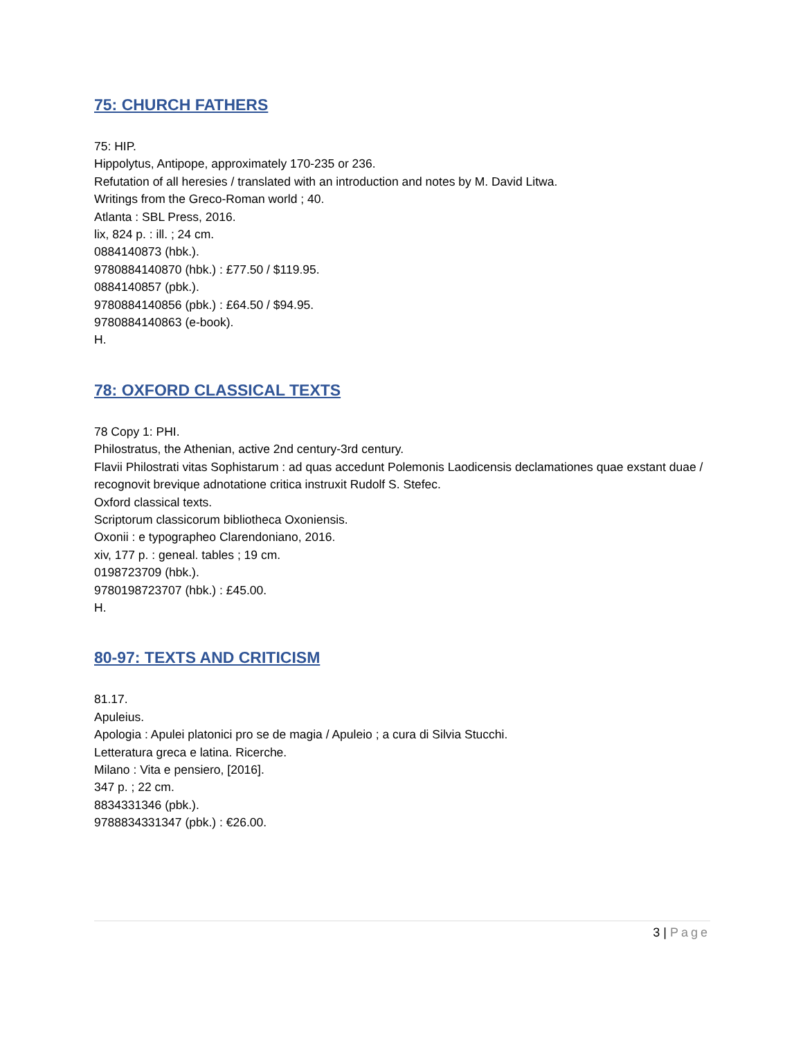75: CHURCH FATHERS
75: HIP.
Hippolytus, Antipope, approximately 170-235 or 236.
Refutation of all heresies / translated with an introduction and notes by M. David Litwa.
Writings from the Greco-Roman world ; 40.
Atlanta : SBL Press, 2016.
lix, 824 p. : ill. ; 24 cm.
0884140873 (hbk.).
9780884140870 (hbk.) : £77.50 / $119.95.
0884140857 (pbk.).
9780884140856 (pbk.) : £64.50 / $94.95.
9780884140863 (e-book).
H.
78: OXFORD CLASSICAL TEXTS
78 Copy 1: PHI.
Philostratus, the Athenian, active 2nd century-3rd century.
Flavii Philostrati vitas Sophistarum : ad quas accedunt Polemonis Laodicensis declamationes quae exstant duae / recognovit brevique adnotatione critica instruxit Rudolf S. Stefec.
Oxford classical texts.
Scriptorum classicorum bibliotheca Oxoniensis.
Oxonii : e typographeo Clarendoniano, 2016.
xiv, 177 p. : geneal. tables ; 19 cm.
0198723709 (hbk.).
9780198723707 (hbk.) : £45.00.
H.
80-97: TEXTS AND CRITICISM
81.17.
Apuleius.
Apologia : Apulei platonici pro se de magia / Apuleio ; a cura di Silvia Stucchi.
Letteratura greca e latina. Ricerche.
Milano : Vita e pensiero, [2016].
347 p. ; 22 cm.
8834331346 (pbk.).
9788834331347 (pbk.) : €26.00.
3 | Page